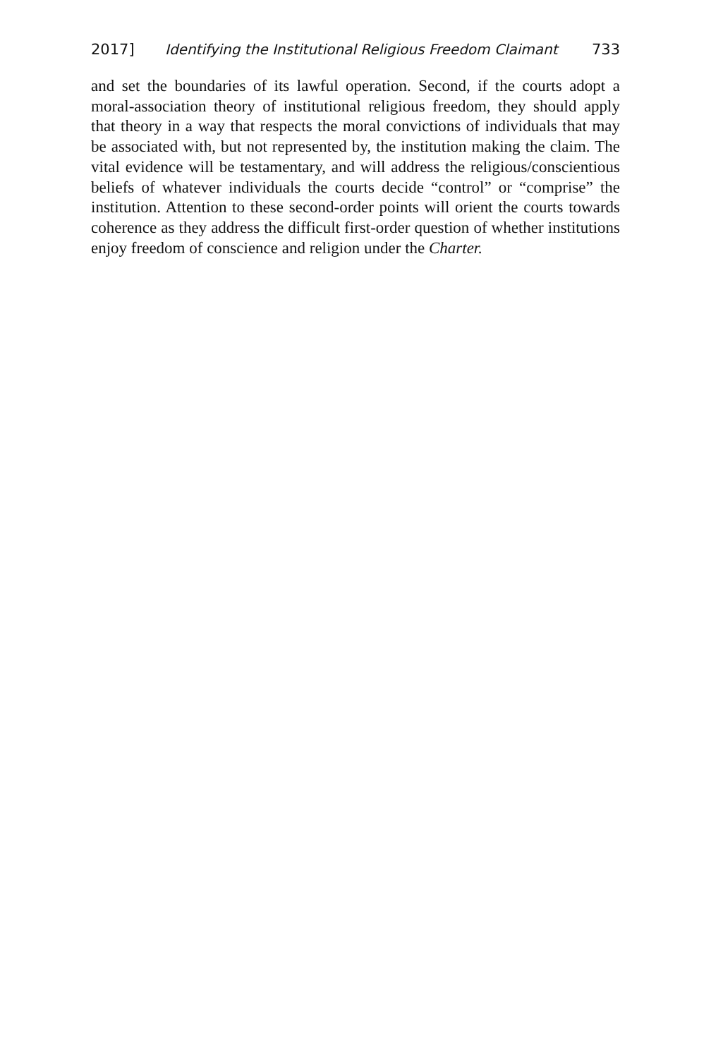2017] Identifying the Institutional Religious Freedom Claimant 733
and set the boundaries of its lawful operation. Second, if the courts adopt a moral-association theory of institutional religious freedom, they should apply that theory in a way that respects the moral convictions of individuals that may be associated with, but not represented by, the institution making the claim. The vital evidence will be testamentary, and will address the religious/conscientious beliefs of whatever individuals the courts decide “control” or “comprise” the institution. Attention to these second-order points will orient the courts towards coherence as they address the difficult first-order question of whether institutions enjoy freedom of conscience and religion under the Charter.